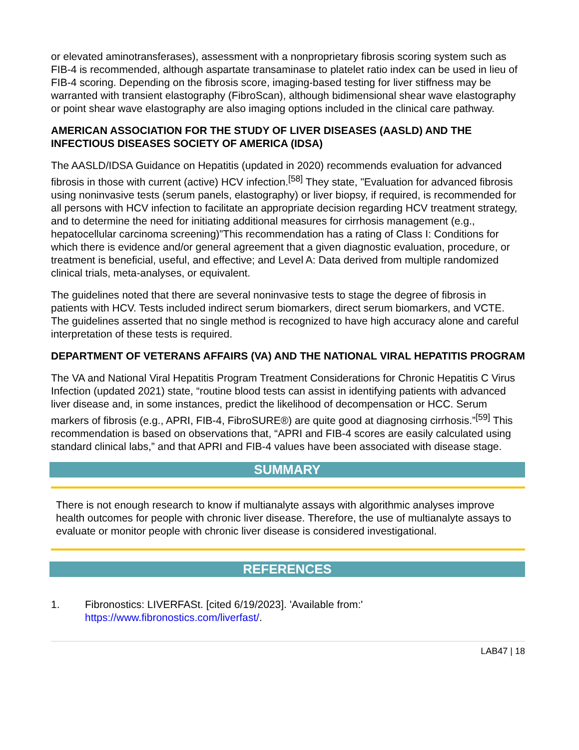or elevated aminotransferases), assessment with a nonproprietary fibrosis scoring system such as FIB-4 is recommended, although aspartate transaminase to platelet ratio index can be used in lieu of FIB-4 scoring. Depending on the fibrosis score, imaging-based testing for liver stiffness may be warranted with transient elastography (FibroScan), although bidimensional shear wave elastography or point shear wave elastography are also imaging options included in the clinical care pathway.
AMERICAN ASSOCIATION FOR THE STUDY OF LIVER DISEASES (AASLD) AND THE INFECTIOUS DISEASES SOCIETY OF AMERICA (IDSA)
The AASLD/IDSA Guidance on Hepatitis (updated in 2020) recommends evaluation for advanced fibrosis in those with current (active) HCV infection.<sup>[58]</sup> They state, "Evaluation for advanced fibrosis using noninvasive tests (serum panels, elastography) or liver biopsy, if required, is recommended for all persons with HCV infection to facilitate an appropriate decision regarding HCV treatment strategy, and to determine the need for initiating additional measures for cirrhosis management (e.g., hepatocellular carcinoma screening)”This recommendation has a rating of Class I: Conditions for which there is evidence and/or general agreement that a given diagnostic evaluation, procedure, or treatment is beneficial, useful, and effective; and Level A: Data derived from multiple randomized clinical trials, meta-analyses, or equivalent.
The guidelines noted that there are several noninvasive tests to stage the degree of fibrosis in patients with HCV. Tests included indirect serum biomarkers, direct serum biomarkers, and VCTE. The guidelines asserted that no single method is recognized to have high accuracy alone and careful interpretation of these tests is required.
DEPARTMENT OF VETERANS AFFAIRS (VA) AND THE NATIONAL VIRAL HEPATITIS PROGRAM
The VA and National Viral Hepatitis Program Treatment Considerations for Chronic Hepatitis C Virus Infection (updated 2021) state, “routine blood tests can assist in identifying patients with advanced liver disease and, in some instances, predict the likelihood of decompensation or HCC. Serum markers of fibrosis (e.g., APRI, FIB-4, FibroSURE®) are quite good at diagnosing cirrhosis.”<sup>[59]</sup> This recommendation is based on observations that, “APRI and FIB-4 scores are easily calculated using standard clinical labs,” and that APRI and FIB-4 values have been associated with disease stage.
SUMMARY
There is not enough research to know if multianalyte assays with algorithmic analyses improve health outcomes for people with chronic liver disease. Therefore, the use of multianalyte assays to evaluate or monitor people with chronic liver disease is considered investigational.
REFERENCES
1. Fibronostics: LIVERFASt. [cited 6/19/2023]. 'Available from:'
https://www.fibronostics.com/liverfast/.
LAB47 | 18